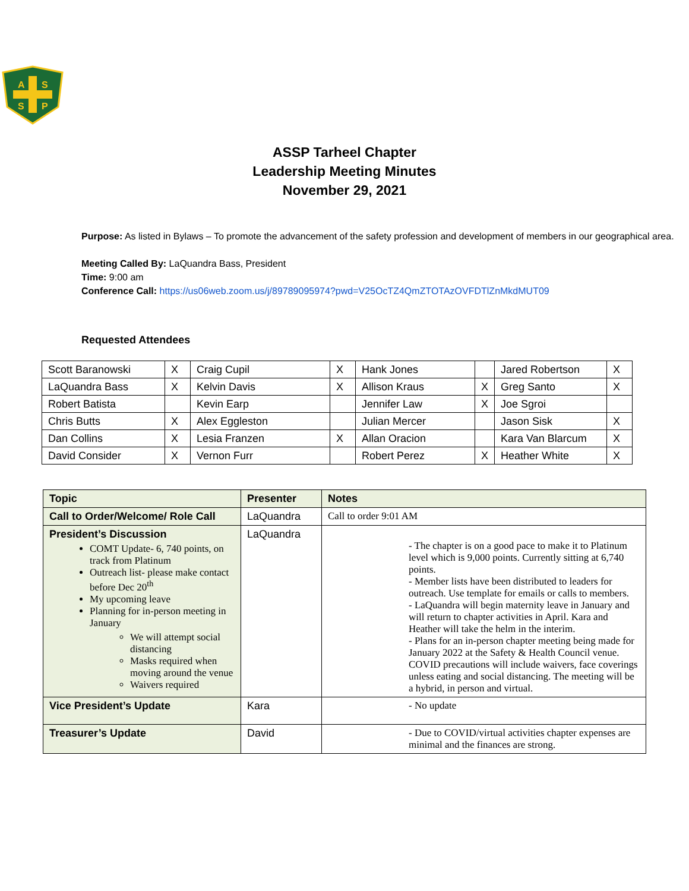A
S
S
P
ASSP Tarheel Chapter
Leadership Meeting Minutes
November 29, 2021
Purpose: As listed in Bylaws – To promote the advancement of the safety profession and development of members in our geographical area.
Meeting Called By: LaQuandra Bass, President
Time: 9:00 am
Conference Call: https://us06web.zoom.us/j/89789095974?pwd=V25OcTZ4QmZTOTAzOVFDTlZnMkdMUT09
Requested Attendees
| Scott Baranowski | X | Craig Cupil | X | Hank Jones | | Jared Robertson | X |
| LaQuandra Bass | X | Kelvin Davis | X | Allison Kraus | X | Greg Santo | X |
| Robert Batista | | Kevin Earp | | Jennifer Law | X | Joe Sgroi | |
| Chris Butts | X | Alex Eggleston | | Julian Mercer | | Jason Sisk | X |
| Dan Collins | X | Lesia Franzen | X | Allan Oracion | | Kara Van Blarcum | X |
| David Consider | X | Vernon Furr | | Robert Perez | X | Heather White | X |
| Topic | Presenter | Notes |
| Call to Order/Welcome/ Role Call | LaQuandra | Call to order 9:01 AM |
| President’s Discussion COMT Update- 6, 740 points, on track from Platinum Outreach list- please make contact before Dec 20<sup>th</sup> My upcoming leave Planning for in-person meeting in January We will attempt social distancing Masks required when moving around the venue Waivers required | LaQuandra | - The chapter is on a good pace to make it to Platinum level which is 9,000 points. Currently sitting at 6,740 points. - Member lists have been distributed to leaders for outreach. Use template for emails or calls to members. - LaQuandra will begin maternity leave in January and will return to chapter activities in April. Kara and Heather will take the helm in the interim. - Plans for an in-person chapter meeting being made for January 2022 at the Safety & Health Council venue. COVID precautions will include waivers, face coverings unless eating and social distancing. The meeting will be a hybrid, in person and virtual. |
| Vice President’s Update | Kara | - No update |
| Treasurer’s Update | David | - Due to COVID/virtual activities chapter expenses are minimal and the finances are strong. |